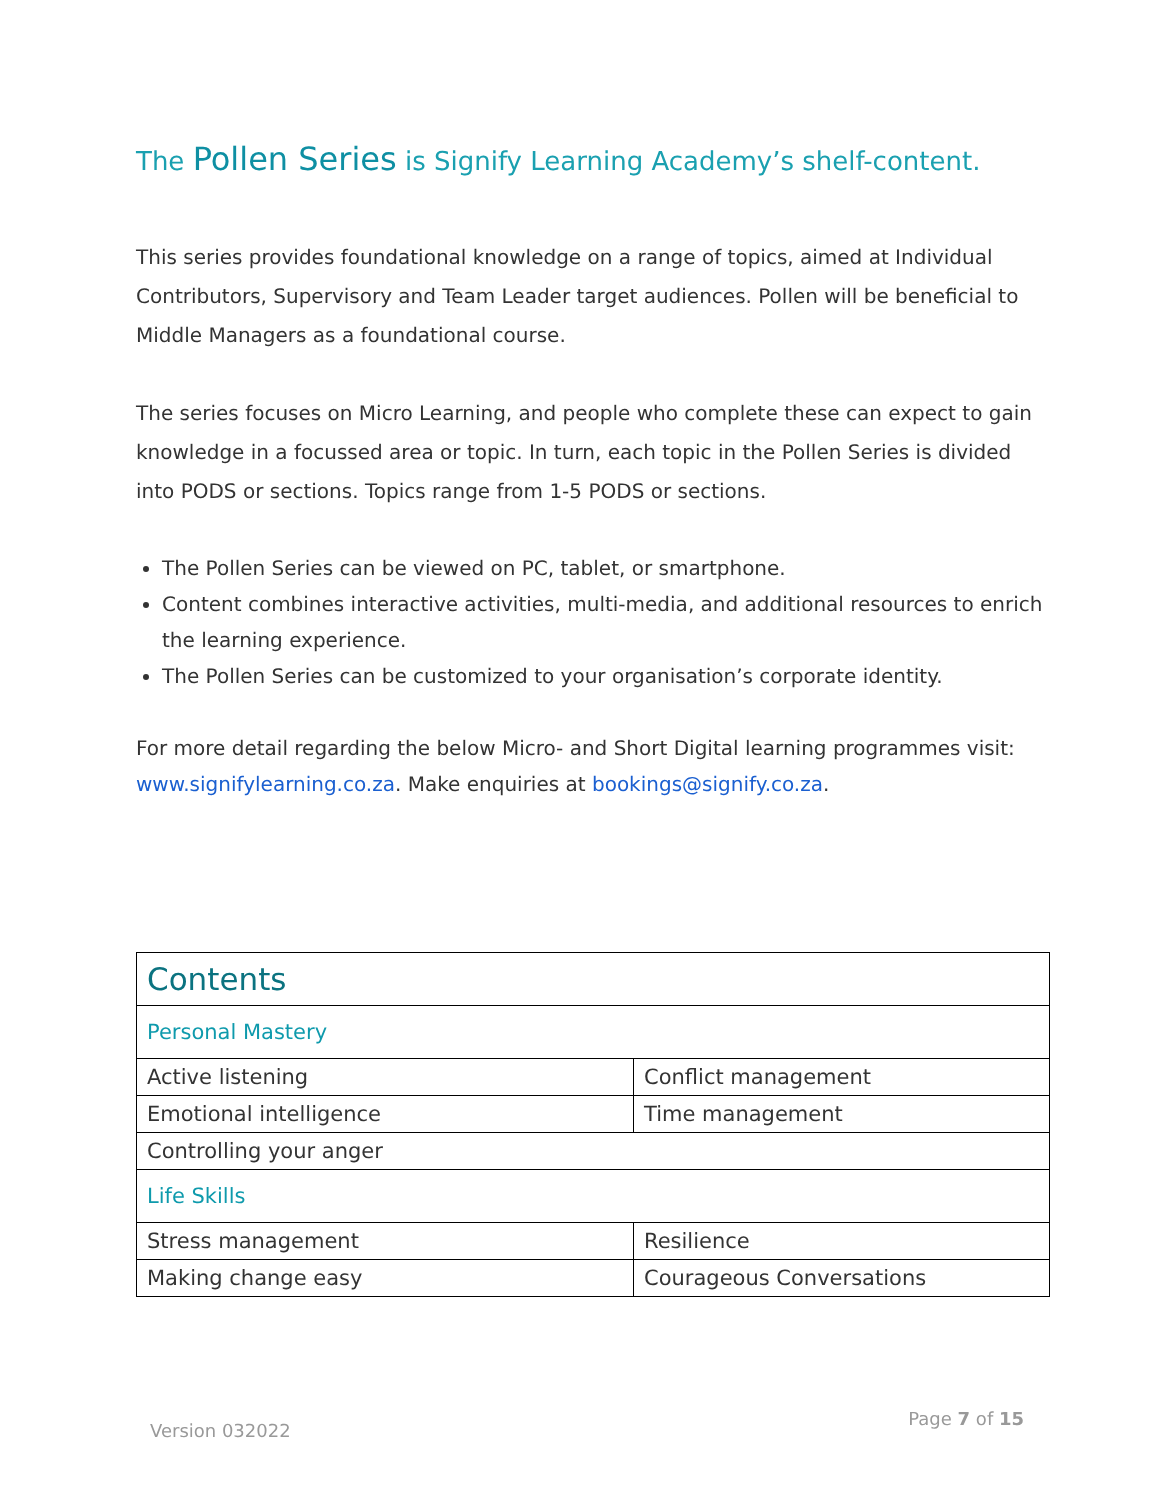The Pollen Series is Signify Learning Academy’s shelf-content.
This series provides foundational knowledge on a range of topics, aimed at Individual Contributors, Supervisory and Team Leader target audiences. Pollen will be beneficial to Middle Managers as a foundational course.
The series focuses on Micro Learning, and people who complete these can expect to gain knowledge in a focussed area or topic. In turn, each topic in the Pollen Series is divided into PODS or sections. Topics range from 1-5 PODS or sections.
The Pollen Series can be viewed on PC, tablet, or smartphone.
Content combines interactive activities, multi-media, and additional resources to enrich the learning experience.
The Pollen Series can be customized to your organisation’s corporate identity.
For more detail regarding the below Micro- and Short Digital learning programmes visit: www.signifylearning.co.za. Make enquiries at bookings@signify.co.za.
| Contents | |
| Personal Mastery | |
| Active listening | Conflict management |
| Emotional intelligence | Time management |
| Controlling your anger | |
| Life Skills | |
| Stress management | Resilience |
| Making change easy | Courageous Conversations |
Version 032022 Page 7 of 15